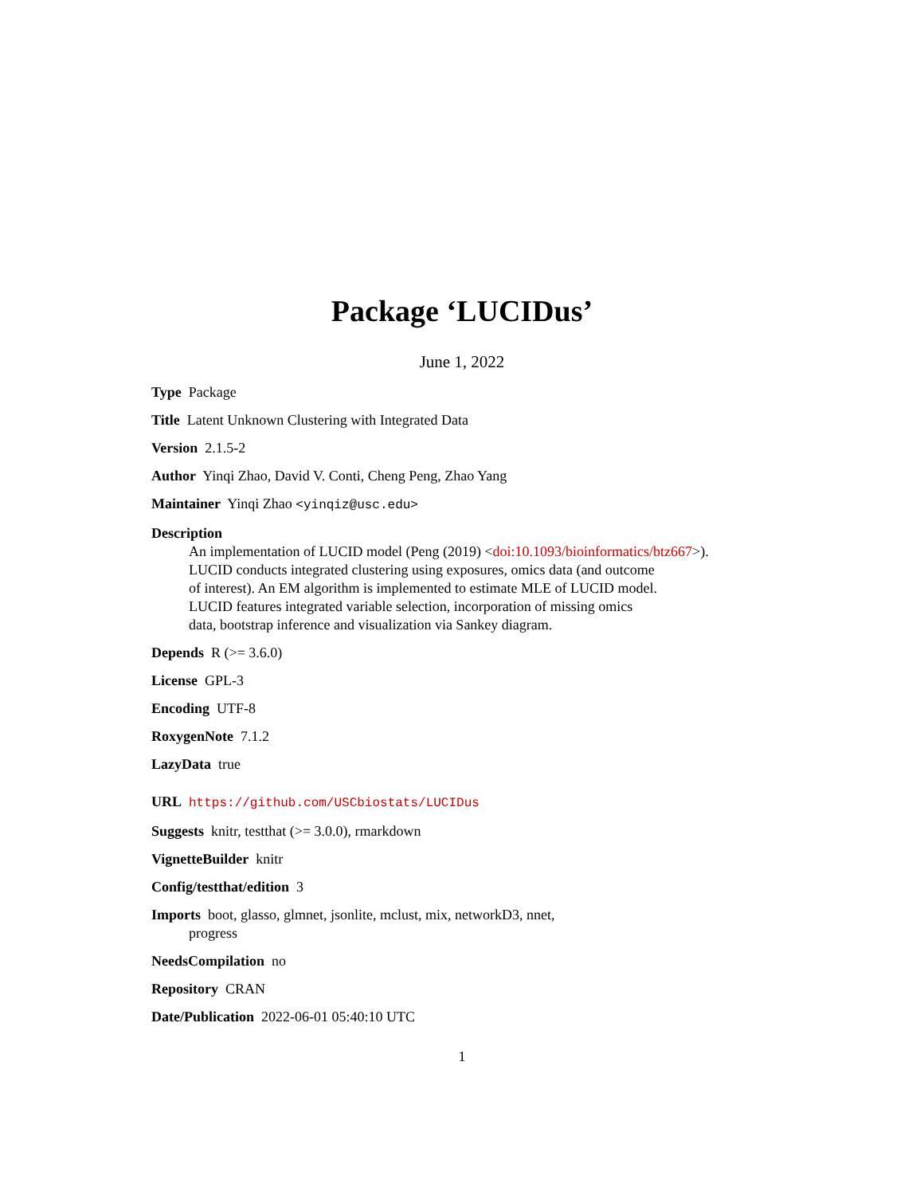Package ‘LUCIDus’
June 1, 2022
Type Package
Title Latent Unknown Clustering with Integrated Data
Version 2.1.5-2
Author Yinqi Zhao, David V. Conti, Cheng Peng, Zhao Yang
Maintainer Yinqi Zhao <yinqiz@usc.edu>
Description
An implementation of LUCID model (Peng (2019) <doi:10.1093/bioinformatics/btz667>).
LUCID conducts integrated clustering using exposures, omics data (and outcome
of interest). An EM algorithm is implemented to estimate MLE of LUCID model.
LUCID features integrated variable selection, incorporation of missing omics
data, bootstrap inference and visualization via Sankey diagram.
Depends R (>= 3.6.0)
License GPL-3
Encoding UTF-8
RoxygenNote 7.1.2
LazyData true
URL https://github.com/USCbiostats/LUCIDus
Suggests knitr, testthat (>= 3.0.0), rmarkdown
VignetteBuilder knitr
Config/testthat/edition 3
Imports boot, glasso, glmnet, jsonlite, mclust, mix, networkD3, nnet,
progress
NeedsCompilation no
Repository CRAN
Date/Publication 2022-06-01 05:40:10 UTC
1